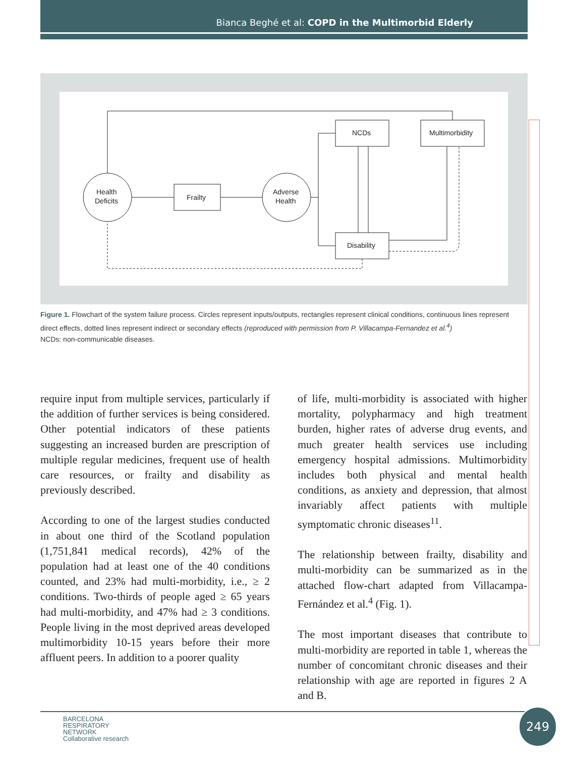Bianca Beghé et al: COPD in the Multimorbid Elderly
Health
Deficits
Frailty
Adverse
Health
NCDs
Multimorbidity
Disability
Figure 1. Flowchart of the system failure process. Circles represent inputs/outputs, rectangles represent clinical conditions, continuous lines represent direct effects, dotted lines represent indirect or secondary effects (reproduced with permission from P. Villacampa-Fernandez et al.<sup>4</sup>)
NCDs: non-communicable diseases.
require input from multiple services, particularly if the addition of further services is being considered. Other potential indicators of these patients suggesting an increased burden are prescription of multiple regular medicines, frequent use of health care resources, or frailty and disability as previously described.
According to one of the largest studies conducted in about one third of the Scotland population (1,751,841 medical records), 42% of the population had at least one of the 40 conditions counted, and 23% had multi-morbidity, i.e., ≥ 2 conditions. Two-thirds of people aged ≥ 65 years had multi-morbidity, and 47% had ≥ 3 conditions. People living in the most deprived areas developed multimorbidity 10-15 years before their more affluent peers. In addition to a poorer quality
of life, multi-morbidity is associated with higher mortality, polypharmacy and high treatment burden, higher rates of adverse drug events, and much greater health services use including emergency hospital admissions. Multimorbidity includes both physical and mental health conditions, as anxiety and depression, that almost invariably affect patients with multiple symptomatic chronic diseases<sup>11</sup>.
The relationship between frailty, disability and multi-morbidity can be summarized as in the attached flow-chart adapted from Villacampa-Fernández et al.<sup>4</sup> (Fig. 1).
The most important diseases that contribute to multi-morbidity are reported in table 1, whereas the number of concomitant chronic diseases and their relationship with age are reported in figures 2 A and B.
BARCELONA
RESPIRATORY
NETWORK
Collaborative research
249